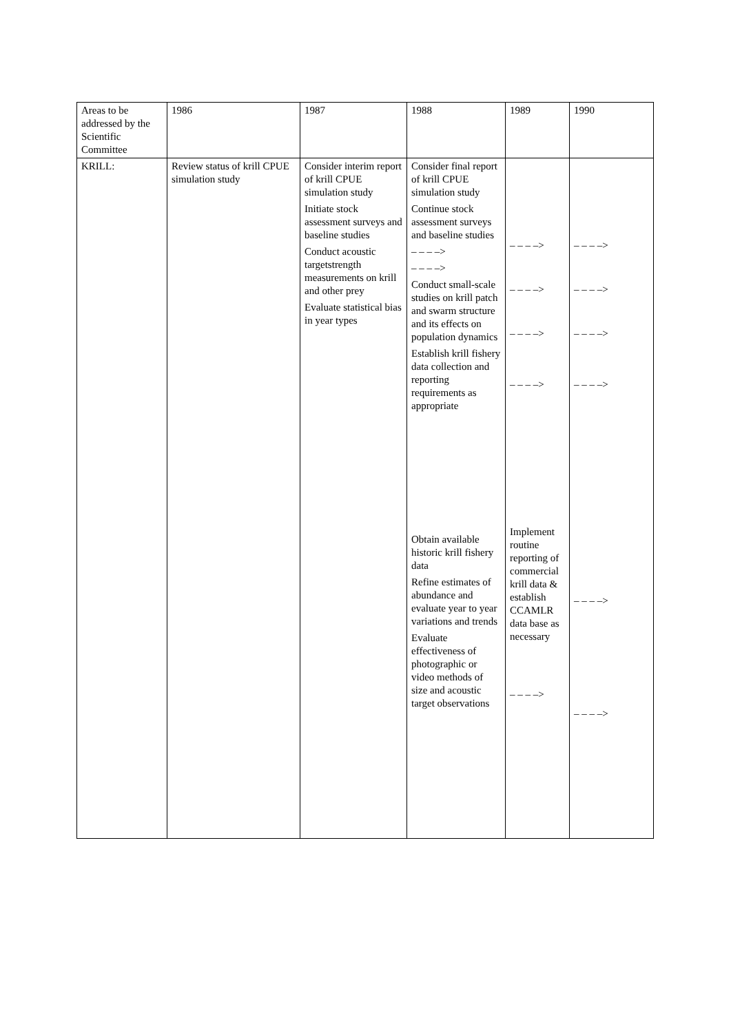| Areas to be addressed by the Scientific Committee | 1986 | 1987 | 1988 | 1989 | 1990 |
| KRILL: | Review status of krill CPUE simulation study | Consider interim report of krill CPUE simulation study Initiate stock assessment surveys and baseline studies Conduct acoustic targetstrength measurements on krill and other prey Evaluate statistical bias in year types | Consider final report of krill CPUE simulation study Continue stock assessment surveys and baseline studies – – – –> – – – –> Conduct small-scale studies on krill patch and swarm structure and its effects on population dynamics Establish krill fishery data collection and reporting requirements as appropriate Obtain available historic krill fishery data Refine estimates of abundance and evaluate year to year variations and trends Evaluate effectiveness of photographic or video methods of size and acoustic target observations | – – – –> – – – –> – – – –> – – – –> Implement routine reporting of commercial krill data & establish CCAMLR data base as necessary – – – –> | – – – –> – – – –> – – – –> – – – –> – – – –> – – – –> |